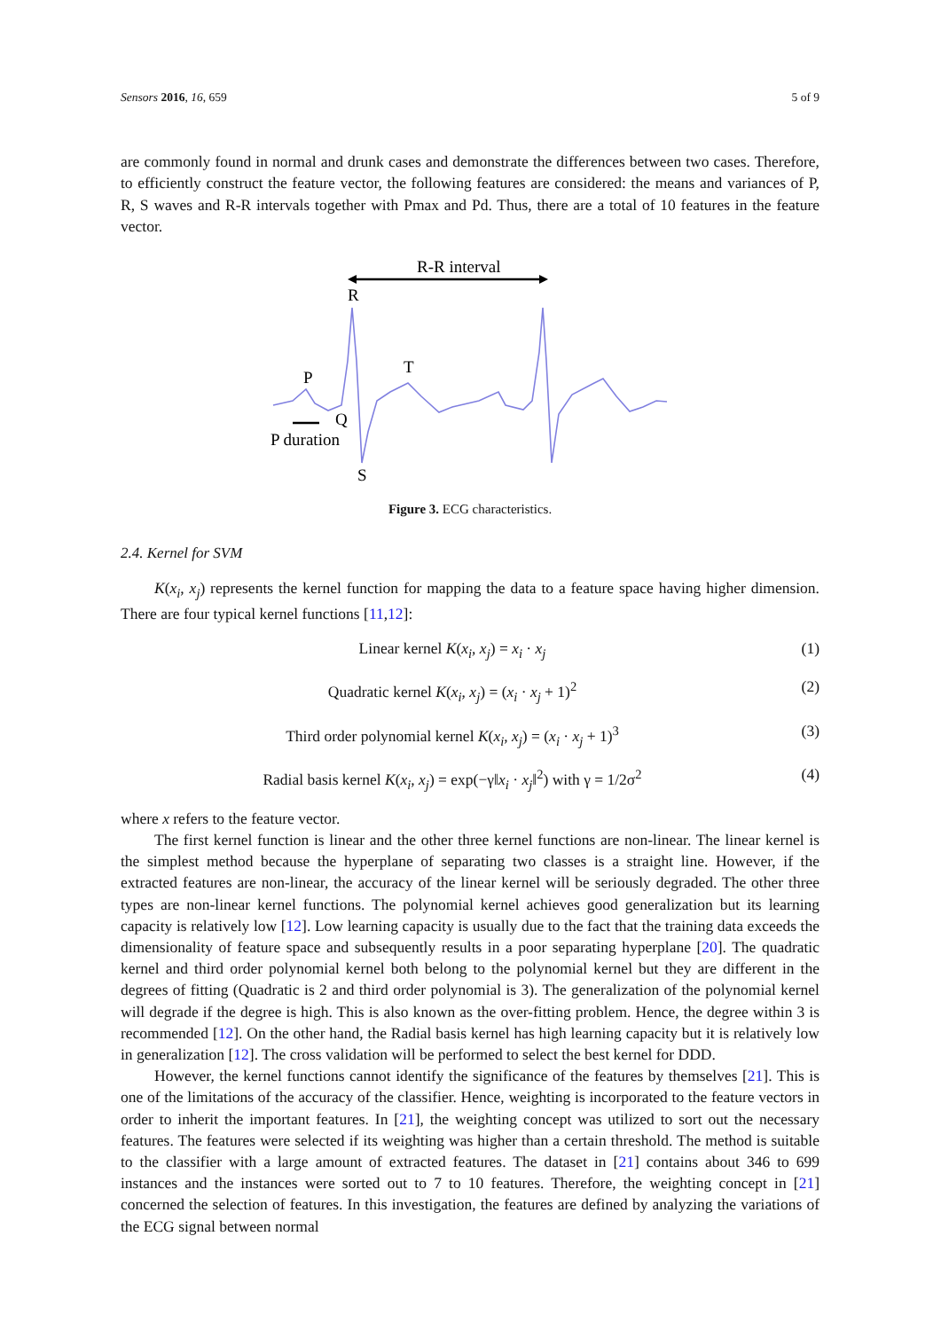Sensors 2016, 16, 659 5 of 9
are commonly found in normal and drunk cases and demonstrate the differences between two cases. Therefore, to efficiently construct the feature vector, the following features are considered: the means and variances of P, R, S waves and R-R intervals together with Pmax and Pd. Thus, there are a total of 10 features in the feature vector.
R-R interval
R
P
T
Q
S
P duration
Figure 3. ECG characteristics.
2.4. Kernel for SVM
K(x<sub>i</sub>, x<sub>j</sub>) represents the kernel function for mapping the data to a feature space having higher dimension. There are four typical kernel functions [11,12]:
Linear kernel K(x<sub>i</sub>, x<sub>j</sub>) = x<sub>i</sub> · x<sub>j</sub>
(1)
Quadratic kernel K(x<sub>i</sub>, x<sub>j</sub>) = (x<sub>i</sub> · x<sub>j</sub> + 1)<sup>2</sup>
(2)
Third order polynomial kernel K(x<sub>i</sub>, x<sub>j</sub>) = (x<sub>i</sub> · x<sub>j</sub> + 1)<sup>3</sup>
(3)
Radial basis kernel K(x<sub>i</sub>, x<sub>j</sub>) = exp(−γ‖x<sub>i</sub> · x<sub>j</sub>‖<sup>2</sup>) with γ = 1/2σ<sup>2</sup>
(4)
where x refers to the feature vector.
The first kernel function is linear and the other three kernel functions are non-linear. The linear kernel is the simplest method because the hyperplane of separating two classes is a straight line. However, if the extracted features are non-linear, the accuracy of the linear kernel will be seriously degraded. The other three types are non-linear kernel functions. The polynomial kernel achieves good generalization but its learning capacity is relatively low [12]. Low learning capacity is usually due to the fact that the training data exceeds the dimensionality of feature space and subsequently results in a poor separating hyperplane [20]. The quadratic kernel and third order polynomial kernel both belong to the polynomial kernel but they are different in the degrees of fitting (Quadratic is 2 and third order polynomial is 3). The generalization of the polynomial kernel will degrade if the degree is high. This is also known as the over-fitting problem. Hence, the degree within 3 is recommended [12]. On the other hand, the Radial basis kernel has high learning capacity but it is relatively low in generalization [12]. The cross validation will be performed to select the best kernel for DDD.
However, the kernel functions cannot identify the significance of the features by themselves [21]. This is one of the limitations of the accuracy of the classifier. Hence, weighting is incorporated to the feature vectors in order to inherit the important features. In [21], the weighting concept was utilized to sort out the necessary features. The features were selected if its weighting was higher than a certain threshold. The method is suitable to the classifier with a large amount of extracted features. The dataset in [21] contains about 346 to 699 instances and the instances were sorted out to 7 to 10 features. Therefore, the weighting concept in [21] concerned the selection of features. In this investigation, the features are defined by analyzing the variations of the ECG signal between normal